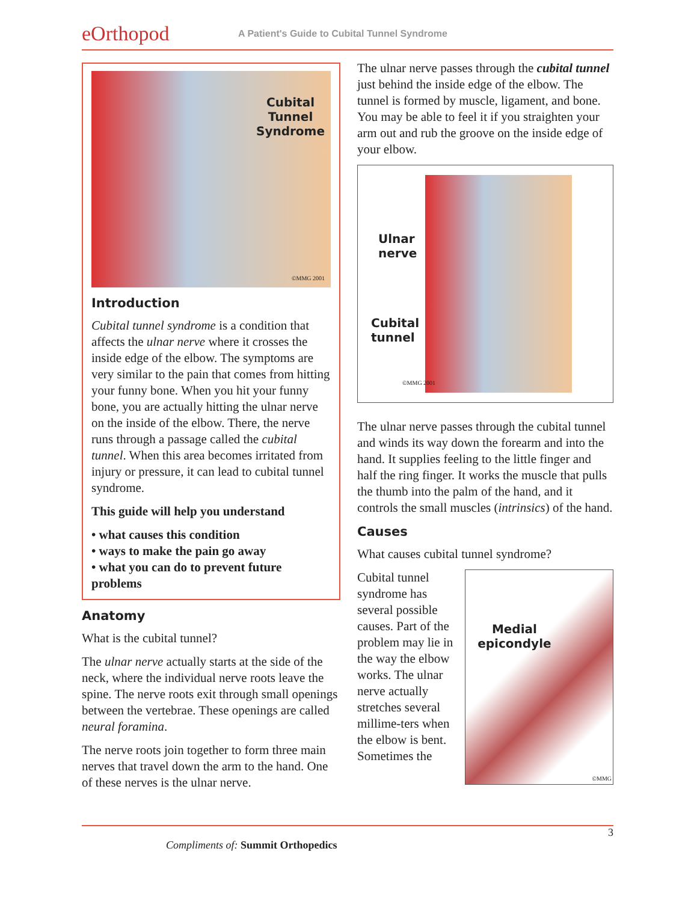eOrthopod
A Patient's Guide to Cubital Tunnel Syndrome
Cubital
Tunnel
Syndrome
©MMG 2001
Introduction
Cubital tunnel syndrome is a condition that affects the ulnar nerve where it crosses the inside edge of the elbow. The symptoms are very similar to the pain that comes from hitting your funny bone. When you hit your funny bone, you are actually hitting the ulnar nerve on the inside of the elbow. There, the nerve runs through a passage called the cubital tunnel. When this area becomes irritated from injury or pressure, it can lead to cubital tunnel syndrome.
This guide will help you understand
• what causes this condition
• ways to make the pain go away
• what you can do to prevent future problems
Anatomy
What is the cubital tunnel?
The ulnar nerve actually starts at the side of the neck, where the individual nerve roots leave the spine. The nerve roots exit through small openings between the vertebrae. These openings are called neural foramina.
The nerve roots join together to form three main nerves that travel down the arm to the hand. One of these nerves is the ulnar nerve.
The ulnar nerve passes through the cubital tunnel just behind the inside edge of the elbow. The tunnel is formed by muscle, ligament, and bone. You may be able to feel it if you straighten your arm out and rub the groove on the inside edge of your elbow.
Ulnar
nerve
Cubital
tunnel
©MMG 2001
The ulnar nerve passes through the cubital tunnel and winds its way down the forearm and into the hand. It supplies feeling to the little finger and half the ring finger. It works the muscle that pulls the thumb into the palm of the hand, and it controls the small muscles (intrinsics) of the hand.
Causes
What causes cubital tunnel syndrome?
Cubital tunnel syndrome has several possible causes. Part of the problem may lie in the way the elbow works. The ulnar nerve actually stretches several millime-ters when the elbow is bent. Sometimes the
Medial
epicondyle
©MMG
3
Compliments of: Summit Orthopedics